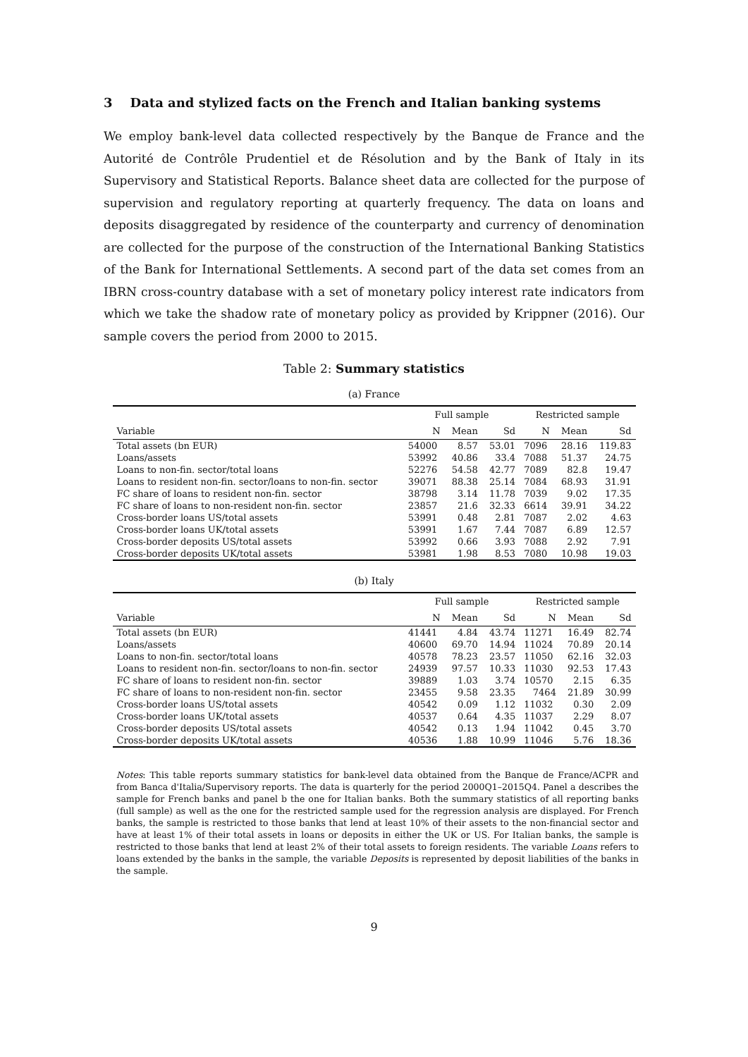3 Data and stylized facts on the French and Italian banking systems
We employ bank-level data collected respectively by the Banque de France and the Autorité de Contrôle Prudentiel et de Résolution and by the Bank of Italy in its Supervisory and Statistical Reports. Balance sheet data are collected for the purpose of supervision and regulatory reporting at quarterly frequency. The data on loans and deposits disaggregated by residence of the counterparty and currency of denomination are collected for the purpose of the construction of the International Banking Statistics of the Bank for International Settlements. A second part of the data set comes from an IBRN cross-country database with a set of monetary policy interest rate indicators from which we take the shadow rate of monetary policy as provided by Krippner (2016). Our sample covers the period from 2000 to 2015.
Table 2: Summary statistics
(a) France
| | Full sample | | | Restricted sample | | |
| --- | --- | --- | --- | --- | --- | --- |
| Variable | N | Mean | Sd | N | Mean | Sd |
| Total assets (bn EUR) | 54000 | 8.57 | 53.01 | 7096 | 28.16 | 119.83 |
| Loans/assets | 53992 | 40.86 | 33.4 | 7088 | 51.37 | 24.75 |
| Loans to non-fin. sector/total loans | 52276 | 54.58 | 42.77 | 7089 | 82.8 | 19.47 |
| Loans to resident non-fin. sector/loans to non-fin. sector | 39071 | 88.38 | 25.14 | 7084 | 68.93 | 31.91 |
| FC share of loans to resident non-fin. sector | 38798 | 3.14 | 11.78 | 7039 | 9.02 | 17.35 |
| FC share of loans to non-resident non-fin. sector | 23857 | 21.6 | 32.33 | 6614 | 39.91 | 34.22 |
| Cross-border loans US/total assets | 53991 | 0.48 | 2.81 | 7087 | 2.02 | 4.63 |
| Cross-border loans UK/total assets | 53991 | 1.67 | 7.44 | 7087 | 6.89 | 12.57 |
| Cross-border deposits US/total assets | 53992 | 0.66 | 3.93 | 7088 | 2.92 | 7.91 |
| Cross-border deposits UK/total assets | 53981 | 1.98 | 8.53 | 7080 | 10.98 | 19.03 |
(b) Italy
| | Full sample | | | Restricted sample | | |
| --- | --- | --- | --- | --- | --- | --- |
| Variable | N | Mean | Sd | N | Mean | Sd |
| Total assets (bn EUR) | 41441 | 4.84 | 43.74 | 11271 | 16.49 | 82.74 |
| Loans/assets | 40600 | 69.70 | 14.94 | 11024 | 70.89 | 20.14 |
| Loans to non-fin. sector/total loans | 40578 | 78.23 | 23.57 | 11050 | 62.16 | 32.03 |
| Loans to resident non-fin. sector/loans to non-fin. sector | 24939 | 97.57 | 10.33 | 11030 | 92.53 | 17.43 |
| FC share of loans to resident non-fin. sector | 39889 | 1.03 | 3.74 | 10570 | 2.15 | 6.35 |
| FC share of loans to non-resident non-fin. sector | 23455 | 9.58 | 23.35 | 7464 | 21.89 | 30.99 |
| Cross-border loans US/total assets | 40542 | 0.09 | 1.12 | 11032 | 0.30 | 2.09 |
| Cross-border loans UK/total assets | 40537 | 0.64 | 4.35 | 11037 | 2.29 | 8.07 |
| Cross-border deposits US/total assets | 40542 | 0.13 | 1.94 | 11042 | 0.45 | 3.70 |
| Cross-border deposits UK/total assets | 40536 | 1.88 | 10.99 | 11046 | 5.76 | 18.36 |
Notes: This table reports summary statistics for bank-level data obtained from the Banque de France/ACPR and from Banca d'Italia/Supervisory reports. The data is quarterly for the period 2000Q1–2015Q4. Panel a describes the sample for French banks and panel b the one for Italian banks. Both the summary statistics of all reporting banks (full sample) as well as the one for the restricted sample used for the regression analysis are displayed. For French banks, the sample is restricted to those banks that lend at least 10% of their assets to the non-financial sector and have at least 1% of their total assets in loans or deposits in either the UK or US. For Italian banks, the sample is restricted to those banks that lend at least 2% of their total assets to foreign residents. The variable Loans refers to loans extended by the banks in the sample, the variable Deposits is represented by deposit liabilities of the banks in the sample.
9